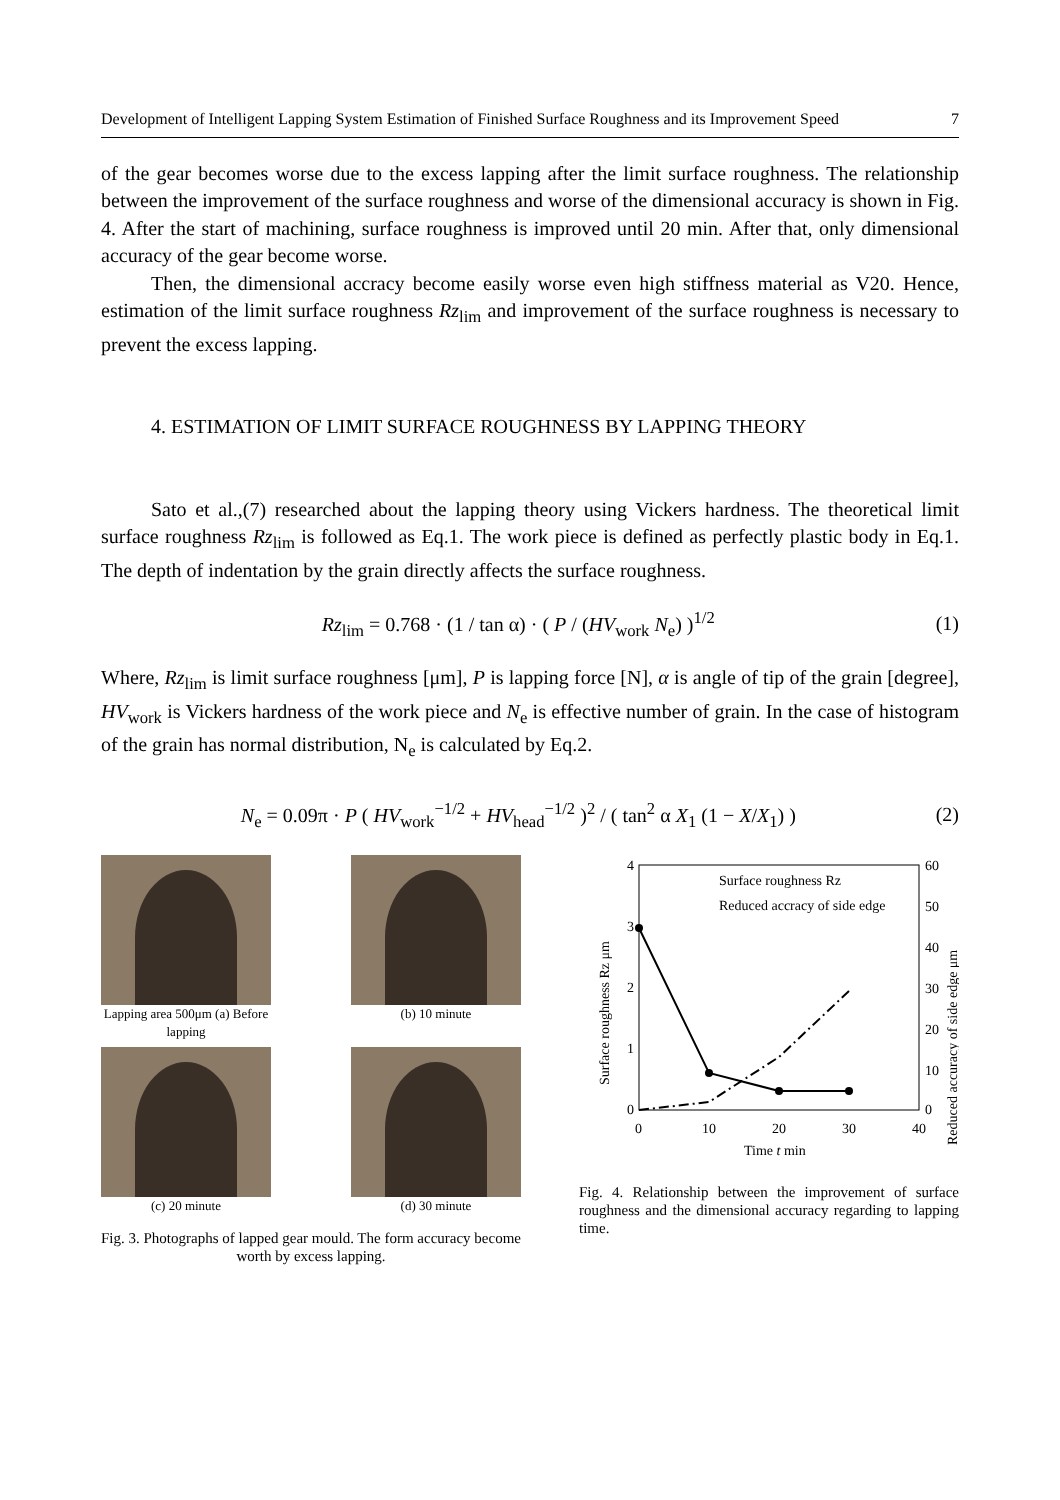Development of Intelligent Lapping System Estimation of Finished Surface Roughness and its Improvement Speed 7
of the gear becomes worse due to the excess lapping after the limit surface roughness. The relationship between the improvement of the surface roughness and worse of the dimensional accuracy is shown in Fig. 4. After the start of machining, surface roughness is improved until 20 min. After that, only dimensional accuracy of the gear become worse.
Then, the dimensional accracy become easily worse even high stiffness material as V20. Hence, estimation of the limit surface roughness Rz<sub>lim</sub> and improvement of the surface roughness is necessary to prevent the excess lapping.
4. ESTIMATION OF LIMIT SURFACE ROUGHNESS BY LAPPING THEORY
Sato et al.,(7) researched about the lapping theory using Vickers hardness. The theoretical limit surface roughness Rz<sub>lim</sub> is followed as Eq.1. The work piece is defined as perfectly plastic body in Eq.1. The depth of indentation by the grain directly affects the surface roughness.
Rz<sub>lim</sub> = 0.768 · (1 / tan α) · ( P / (HV<sub>work</sub> N<sub>e</sub>) )<sup>1/2</sup>
(1)
Where, Rz<sub>lim</sub> is limit surface roughness [μm], P is lapping force [N], α is angle of tip of the grain [degree], HV<sub>work</sub> is Vickers hardness of the work piece and N<sub>e</sub> is effective number of grain. In the case of histogram of the grain has normal distribution, N<sub>e</sub> is calculated by Eq.2.
N<sub>e</sub> = 0.09π · P ( HV<sub>work</sub><sup>−1/2</sup> + HV<sub>head</sub><sup>−1/2</sup> )<sup>2</sup> / ( tan<sup>2</sup> α X<sub>1</sub> (1 − X/X<sub>1</sub>) )
(2)
Lapping area 500μm (a) Before lapping
(b) 10 minute
(c) 20 minute
(d) 30 minute
Fig. 3. Photographs of lapped gear mould. The form accuracy become worth by excess lapping.
4
3
2
1
0
60
50
40
30
20
10
0
0
10
20
30
40
Time t min
Surface roughness Rz μm
Reduced accuracy of side edge μm
Surface roughness Rz
Reduced accracy of side edge
Fig. 4. Relationship between the improvement of surface roughness and the dimensional accuracy regarding to lapping time.